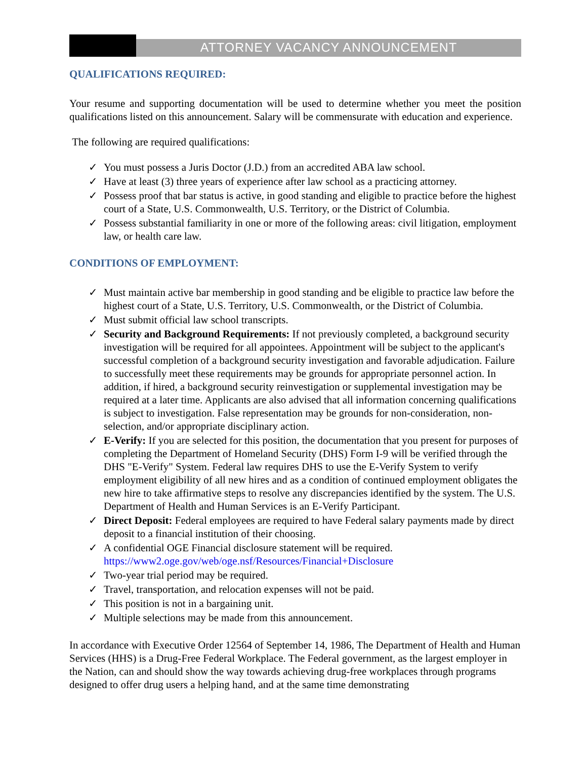ATTORNEY VACANCY ANNOUNCEMENT
QUALIFICATIONS REQUIRED:
Your resume and supporting documentation will be used to determine whether you meet the position qualifications listed on this announcement. Salary will be commensurate with education and experience.
The following are required qualifications:
✓ You must possess a Juris Doctor (J.D.) from an accredited ABA law school.
✓ Have at least (3) three years of experience after law school as a practicing attorney.
✓ Possess proof that bar status is active, in good standing and eligible to practice before the highest court of a State, U.S. Commonwealth, U.S. Territory, or the District of Columbia.
✓ Possess substantial familiarity in one or more of the following areas: civil litigation, employment law, or health care law.
CONDITIONS OF EMPLOYMENT:
✓ Must maintain active bar membership in good standing and be eligible to practice law before the highest court of a State, U.S. Territory, U.S. Commonwealth, or the District of Columbia.
✓ Must submit official law school transcripts.
✓ Security and Background Requirements: If not previously completed, a background security investigation will be required for all appointees. Appointment will be subject to the applicant's successful completion of a background security investigation and favorable adjudication. Failure to successfully meet these requirements may be grounds for appropriate personnel action. In addition, if hired, a background security reinvestigation or supplemental investigation may be required at a later time. Applicants are also advised that all information concerning qualifications is subject to investigation. False representation may be grounds for non-consideration, non-selection, and/or appropriate disciplinary action.
✓ E-Verify: If you are selected for this position, the documentation that you present for purposes of completing the Department of Homeland Security (DHS) Form I-9 will be verified through the DHS "E-Verify" System. Federal law requires DHS to use the E-Verify System to verify employment eligibility of all new hires and as a condition of continued employment obligates the new hire to take affirmative steps to resolve any discrepancies identified by the system. The U.S. Department of Health and Human Services is an E-Verify Participant.
✓ Direct Deposit: Federal employees are required to have Federal salary payments made by direct deposit to a financial institution of their choosing.
✓ A confidential OGE Financial disclosure statement will be required. https://www2.oge.gov/web/oge.nsf/Resources/Financial+Disclosure
✓ Two-year trial period may be required.
✓ Travel, transportation, and relocation expenses will not be paid.
✓ This position is not in a bargaining unit.
✓ Multiple selections may be made from this announcement.
In accordance with Executive Order 12564 of September 14, 1986, The Department of Health and Human Services (HHS) is a Drug-Free Federal Workplace. The Federal government, as the largest employer in the Nation, can and should show the way towards achieving drug-free workplaces through programs designed to offer drug users a helping hand, and at the same time demonstrating